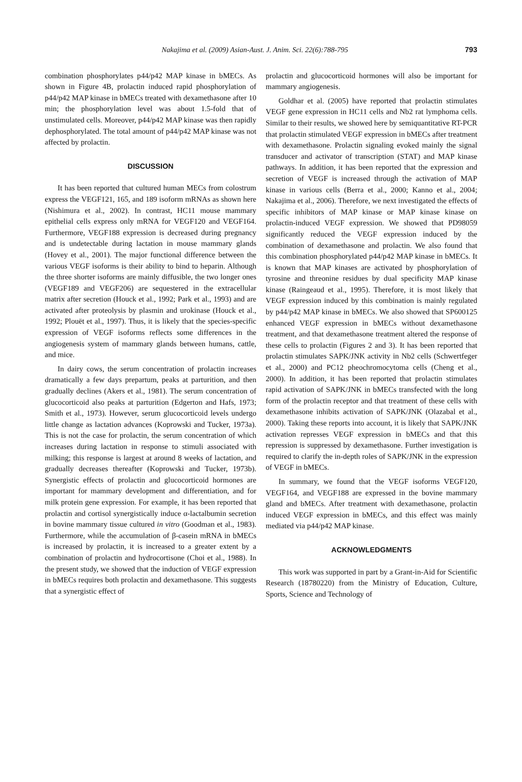Nakajima et al. (2009) Asian-Aust. J. Anim. Sci. 22(6):788-795 793
combination phosphorylates p44/p42 MAP kinase in bMECs. As shown in Figure 4B, prolactin induced rapid phosphorylation of p44/p42 MAP kinase in bMECs treated with dexamethasone after 10 min; the phosphorylation level was about 1.5-fold that of unstimulated cells. Moreover, p44/p42 MAP kinase was then rapidly dephosphorylated. The total amount of p44/p42 MAP kinase was not affected by prolactin.
DISCUSSION
It has been reported that cultured human MECs from colostrum express the VEGF121, 165, and 189 isoform mRNAs as shown here (Nishimura et al., 2002). In contrast, HC11 mouse mammary epithelial cells express only mRNA for VEGF120 and VEGF164. Furthermore, VEGF188 expression is decreased during pregnancy and is undetectable during lactation in mouse mammary glands (Hovey et al., 2001). The major functional difference between the various VEGF isoforms is their ability to bind to heparin. Although the three shorter isoforms are mainly diffusible, the two longer ones (VEGF189 and VEGF206) are sequestered in the extracellular matrix after secretion (Houck et al., 1992; Park et al., 1993) and are activated after proteolysis by plasmin and urokinase (Houck et al., 1992; Plouët et al., 1997). Thus, it is likely that the species-specific expression of VEGF isoforms reflects some differences in the angiogenesis system of mammary glands between humans, cattle, and mice.
In dairy cows, the serum concentration of prolactin increases dramatically a few days prepartum, peaks at parturition, and then gradually declines (Akers et al., 1981). The serum concentration of glucocorticoid also peaks at parturition (Edgerton and Hafs, 1973; Smith et al., 1973). However, serum glucocorticoid levels undergo little change as lactation advances (Koprowski and Tucker, 1973a). This is not the case for prolactin, the serum concentration of which increases during lactation in response to stimuli associated with milking; this response is largest at around 8 weeks of lactation, and gradually decreases thereafter (Koprowski and Tucker, 1973b). Synergistic effects of prolactin and glucocorticoid hormones are important for mammary development and differentiation, and for milk protein gene expression. For example, it has been reported that prolactin and cortisol synergistically induce α-lactalbumin secretion in bovine mammary tissue cultured in vitro (Goodman et al., 1983). Furthermore, while the accumulation of β-casein mRNA in bMECs is increased by prolactin, it is increased to a greater extent by a combination of prolactin and hydrocortisone (Choi et al., 1988). In the present study, we showed that the induction of VEGF expression in bMECs requires both prolactin and dexamethasone. This suggests that a synergistic effect of
prolactin and glucocorticoid hormones will also be important for mammary angiogenesis.
Goldhar et al. (2005) have reported that prolactin stimulates VEGF gene expression in HC11 cells and Nb2 rat lymphoma cells. Similar to their results, we showed here by semiquantitative RT-PCR that prolactin stimulated VEGF expression in bMECs after treatment with dexamethasone. Prolactin signaling evoked mainly the signal transducer and activator of transcription (STAT) and MAP kinase pathways. In addition, it has been reported that the expression and secretion of VEGF is increased through the activation of MAP kinase in various cells (Berra et al., 2000; Kanno et al., 2004; Nakajima et al., 2006). Therefore, we next investigated the effects of specific inhibitors of MAP kinase or MAP kinase kinase on prolactin-induced VEGF expression. We showed that PD98059 significantly reduced the VEGF expression induced by the combination of dexamethasone and prolactin. We also found that this combination phosphorylated p44/p42 MAP kinase in bMECs. It is known that MAP kinases are activated by phosphorylation of tyrosine and threonine residues by dual specificity MAP kinase kinase (Raingeaud et al., 1995). Therefore, it is most likely that VEGF expression induced by this combination is mainly regulated by p44/p42 MAP kinase in bMECs. We also showed that SP600125 enhanced VEGF expression in bMECs without dexamethasone treatment, and that dexamethasone treatment altered the response of these cells to prolactin (Figures 2 and 3). It has been reported that prolactin stimulates SAPK/JNK activity in Nb2 cells (Schwertfeger et al., 2000) and PC12 pheochromocytoma cells (Cheng et al., 2000). In addition, it has been reported that prolactin stimulates rapid activation of SAPK/JNK in bMECs transfected with the long form of the prolactin receptor and that treatment of these cells with dexamethasone inhibits activation of SAPK/JNK (Olazabal et al., 2000). Taking these reports into account, it is likely that SAPK/JNK activation represses VEGF expression in bMECs and that this repression is suppressed by dexamethasone. Further investigation is required to clarify the in-depth roles of SAPK/JNK in the expression of VEGF in bMECs.
In summary, we found that the VEGF isoforms VEGF120, VEGF164, and VEGF188 are expressed in the bovine mammary gland and bMECs. After treatment with dexamethasone, prolactin induced VEGF expression in bMECs, and this effect was mainly mediated via p44/p42 MAP kinase.
ACKNOWLEDGMENTS
This work was supported in part by a Grant-in-Aid for Scientific Research (18780220) from the Ministry of Education, Culture, Sports, Science and Technology of